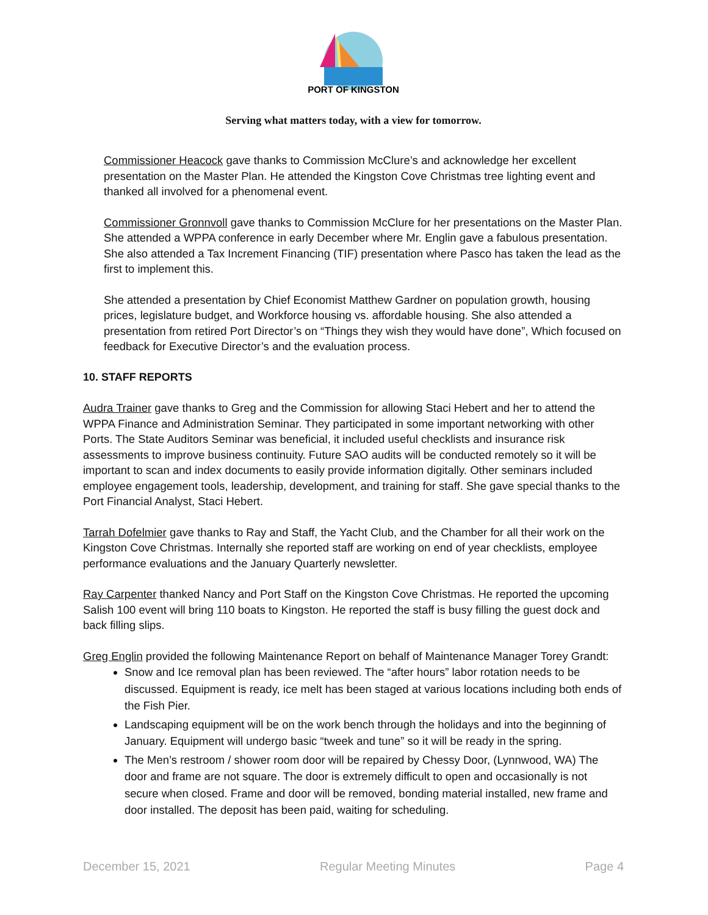PORT OF KINGSTON
Serving what matters today, with a view for tomorrow.
Commissioner Heacock gave thanks to Commission McClure’s and acknowledge her excellent presentation on the Master Plan. He attended the Kingston Cove Christmas tree lighting event and thanked all involved for a phenomenal event.
Commissioner Gronnvoll gave thanks to Commission McClure for her presentations on the Master Plan. She attended a WPPA conference in early December where Mr. Englin gave a fabulous presentation. She also attended a Tax Increment Financing (TIF) presentation where Pasco has taken the lead as the first to implement this.
She attended a presentation by Chief Economist Matthew Gardner on population growth, housing prices, legislature budget, and Workforce housing vs. affordable housing. She also attended a presentation from retired Port Director’s on “Things they wish they would have done”, Which focused on feedback for Executive Director’s and the evaluation process.
10. STAFF REPORTS
Audra Trainer gave thanks to Greg and the Commission for allowing Staci Hebert and her to attend the WPPA Finance and Administration Seminar. They participated in some important networking with other Ports. The State Auditors Seminar was beneficial, it included useful checklists and insurance risk assessments to improve business continuity. Future SAO audits will be conducted remotely so it will be important to scan and index documents to easily provide information digitally. Other seminars included employee engagement tools, leadership, development, and training for staff. She gave special thanks to the Port Financial Analyst, Staci Hebert.
Tarrah Dofelmier gave thanks to Ray and Staff, the Yacht Club, and the Chamber for all their work on the Kingston Cove Christmas. Internally she reported staff are working on end of year checklists, employee performance evaluations and the January Quarterly newsletter.
Ray Carpenter thanked Nancy and Port Staff on the Kingston Cove Christmas. He reported the upcoming Salish 100 event will bring 110 boats to Kingston. He reported the staff is busy filling the guest dock and back filling slips.
Greg Englin provided the following Maintenance Report on behalf of Maintenance Manager Torey Grandt:
Snow and Ice removal plan has been reviewed. The “after hours” labor rotation needs to be discussed. Equipment is ready, ice melt has been staged at various locations including both ends of the Fish Pier.
Landscaping equipment will be on the work bench through the holidays and into the beginning of January. Equipment will undergo basic “tweek and tune” so it will be ready in the spring.
The Men’s restroom / shower room door will be repaired by Chessy Door, (Lynnwood, WA) The door and frame are not square. The door is extremely difficult to open and occasionally is not secure when closed. Frame and door will be removed, bonding material installed, new frame and door installed. The deposit has been paid, waiting for scheduling.
December 15, 2021 Regular Meeting Minutes Page 4